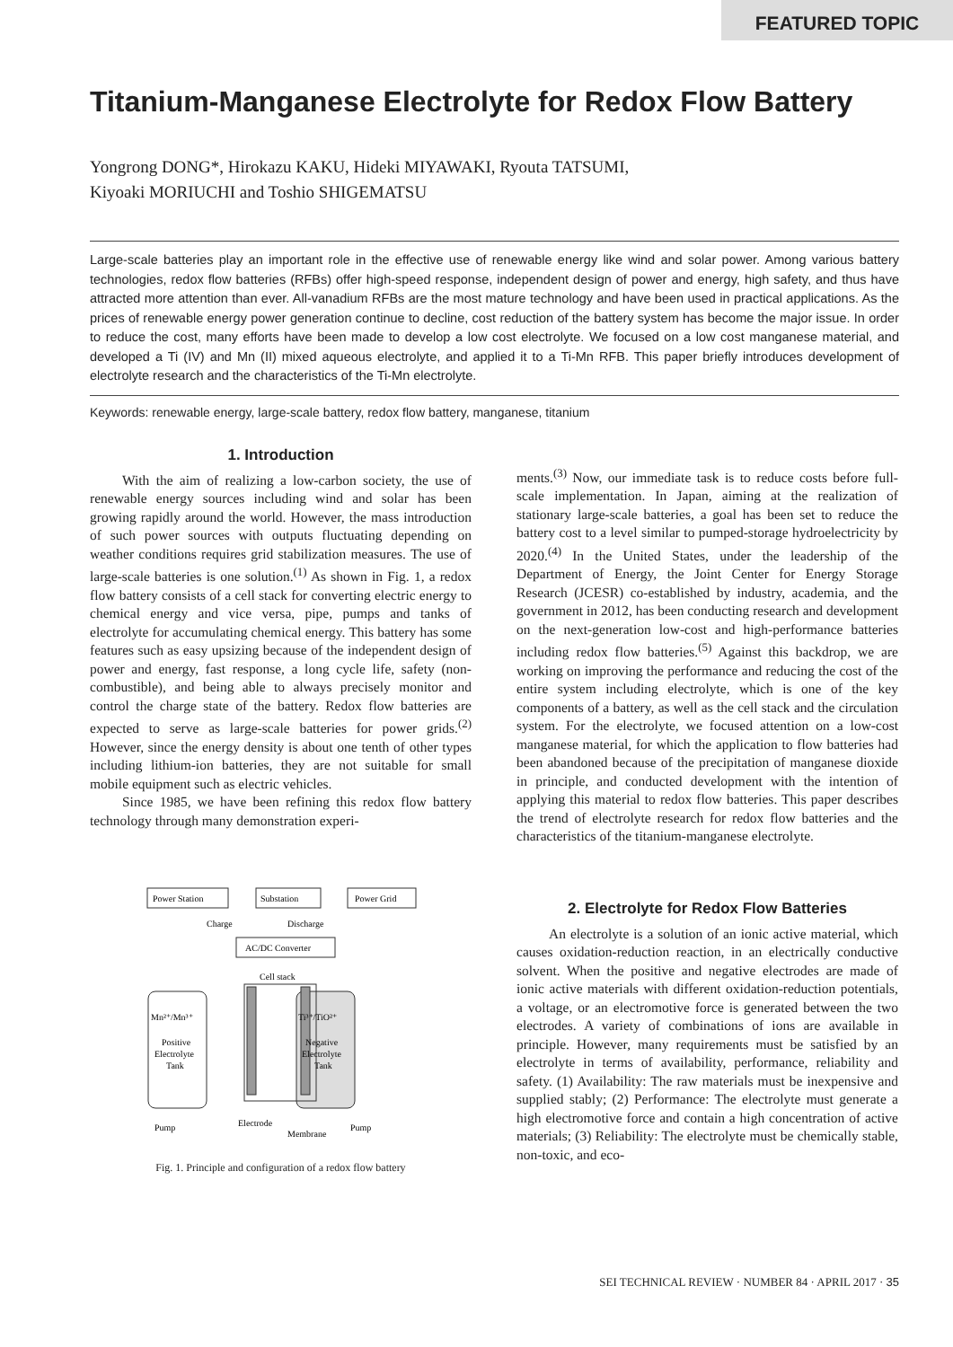FEATURED TOPIC
Titanium-Manganese Electrolyte for Redox Flow Battery
Yongrong DONG*, Hirokazu KAKU, Hideki MIYAWAKI, Ryouta TATSUMI,
Kiyoaki MORIUCHI and Toshio SHIGEMATSU
Large-scale batteries play an important role in the effective use of renewable energy like wind and solar power. Among various battery technologies, redox flow batteries (RFBs) offer high-speed response, independent design of power and energy, high safety, and thus have attracted more attention than ever. All-vanadium RFBs are the most mature technology and have been used in practical applications. As the prices of renewable energy power generation continue to decline, cost reduction of the battery system has become the major issue. In order to reduce the cost, many efforts have been made to develop a low cost electrolyte. We focused on a low cost manganese material, and developed a Ti (IV) and Mn (II) mixed aqueous electrolyte, and applied it to a Ti-Mn RFB. This paper briefly introduces development of electrolyte research and the characteristics of the Ti-Mn electrolyte.
Keywords: renewable energy, large-scale battery, redox flow battery, manganese, titanium
1. Introduction
With the aim of realizing a low-carbon society, the use of renewable energy sources including wind and solar has been growing rapidly around the world. However, the mass introduction of such power sources with outputs fluctuating depending on weather conditions requires grid stabilization measures. The use of large-scale batteries is one solution.<sup>(1)</sup> As shown in Fig. 1, a redox flow battery consists of a cell stack for converting electric energy to chemical energy and vice versa, pipe, pumps and tanks of electrolyte for accumulating chemical energy. This battery has some features such as easy upsizing because of the independent design of power and energy, fast response, a long cycle life, safety (non-combustible), and being able to always precisely monitor and control the charge state of the battery. Redox flow batteries are expected to serve as large-scale batteries for power grids.<sup>(2)</sup> However, since the energy density is about one tenth of other types including lithium-ion batteries, they are not suitable for small mobile equipment such as electric vehicles.
Since 1985, we have been refining this redox flow battery technology through many demonstration experi-
Power Station
Substation
Power Grid
AC/DC Converter
Charge
Discharge
Cell stack
Mn²⁺/Mn³⁺
Ti³⁺/TiO²⁺
Positive
Electrolyte
Tank
Negative
Electrolyte
Tank
Pump
Pump
Electrode
Membrane
Fig. 1. Principle and configuration of a redox flow battery
ments.<sup>(3)</sup> Now, our immediate task is to reduce costs before full-scale implementation. In Japan, aiming at the realization of stationary large-scale batteries, a goal has been set to reduce the battery cost to a level similar to pumped-storage hydroelectricity by 2020.<sup>(4)</sup> In the United States, under the leadership of the Department of Energy, the Joint Center for Energy Storage Research (JCESR) co-established by industry, academia, and the government in 2012, has been conducting research and development on the next-generation low-cost and high-performance batteries including redox flow batteries.<sup>(5)</sup> Against this backdrop, we are working on improving the performance and reducing the cost of the entire system including electrolyte, which is one of the key components of a battery, as well as the cell stack and the circulation system. For the electrolyte, we focused attention on a low-cost manganese material, for which the application to flow batteries had been abandoned because of the precipitation of manganese dioxide in principle, and conducted development with the intention of applying this material to redox flow batteries. This paper describes the trend of electrolyte research for redox flow batteries and the characteristics of the titanium-manganese electrolyte.
2. Electrolyte for Redox Flow Batteries
An electrolyte is a solution of an ionic active material, which causes oxidation-reduction reaction, in an electrically conductive solvent. When the positive and negative electrodes are made of ionic active materials with different oxidation-reduction potentials, a voltage, or an electromotive force is generated between the two electrodes. A variety of combinations of ions are available in principle. However, many requirements must be satisfied by an electrolyte in terms of availability, performance, reliability and safety. (1) Availability: The raw materials must be inexpensive and supplied stably; (2) Performance: The electrolyte must generate a high electromotive force and contain a high concentration of active materials; (3) Reliability: The electrolyte must be chemically stable, non-toxic, and eco-
SEI TECHNICAL REVIEW · NUMBER 84 · APRIL 2017 · 35